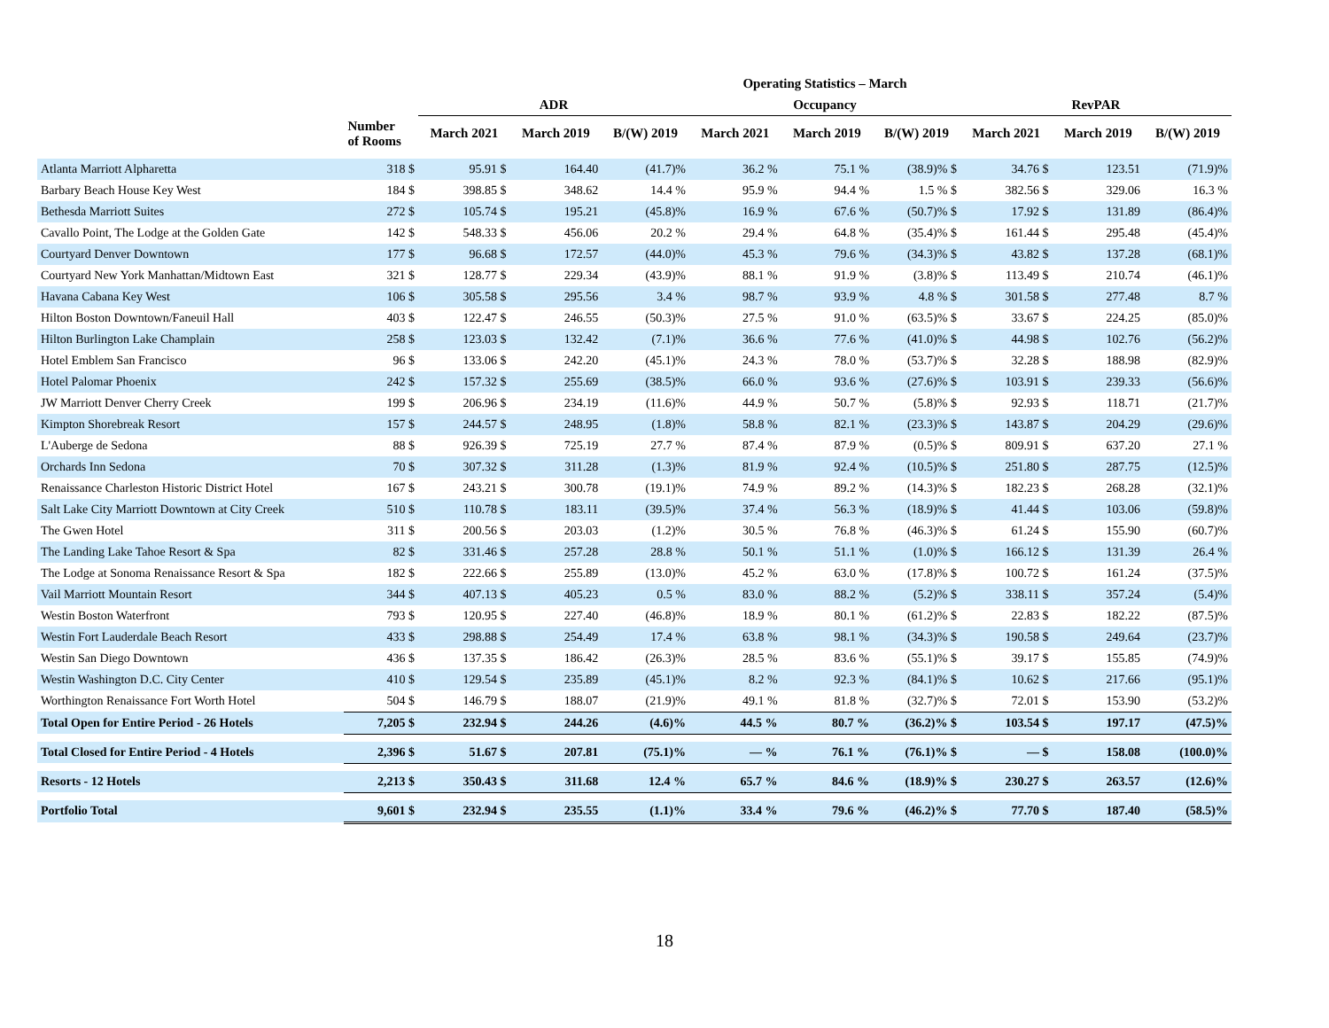| | | | | | Operating Statistics – March | | | | | |
| --- | --- | --- | --- | --- | --- | --- | --- | --- | --- | --- |
| | | ADR | | | Occupancy | | | RevPAR | | |
| | Number of Rooms | March 2021 | March 2019 | B/(W) 2019 | March 2021 | March 2019 | B/(W) 2019 | March 2021 | March 2019 | B/(W) 2019 |
| Atlanta Marriott Alpharetta | 318 $ | 95.91 $ | 164.40 | (41.7)% | 36.2 % | 75.1 % | (38.9)% $ | 34.76 $ | 123.51 | (71.9)% |
| Barbary Beach House Key West | 184 $ | 398.85 $ | 348.62 | 14.4 % | 95.9 % | 94.4 % | 1.5 % $ | 382.56 $ | 329.06 | 16.3 % |
| Bethesda Marriott Suites | 272 $ | 105.74 $ | 195.21 | (45.8)% | 16.9 % | 67.6 % | (50.7)% $ | 17.92 $ | 131.89 | (86.4)% |
| Cavallo Point, The Lodge at the Golden Gate | 142 $ | 548.33 $ | 456.06 | 20.2 % | 29.4 % | 64.8 % | (35.4)% $ | 161.44 $ | 295.48 | (45.4)% |
| Courtyard Denver Downtown | 177 $ | 96.68 $ | 172.57 | (44.0)% | 45.3 % | 79.6 % | (34.3)% $ | 43.82 $ | 137.28 | (68.1)% |
| Courtyard New York Manhattan/Midtown East | 321 $ | 128.77 $ | 229.34 | (43.9)% | 88.1 % | 91.9 % | (3.8)% $ | 113.49 $ | 210.74 | (46.1)% |
| Havana Cabana Key West | 106 $ | 305.58 $ | 295.56 | 3.4 % | 98.7 % | 93.9 % | 4.8 % $ | 301.58 $ | 277.48 | 8.7 % |
| Hilton Boston Downtown/Faneuil Hall | 403 $ | 122.47 $ | 246.55 | (50.3)% | 27.5 % | 91.0 % | (63.5)% $ | 33.67 $ | 224.25 | (85.0)% |
| Hilton Burlington Lake Champlain | 258 $ | 123.03 $ | 132.42 | (7.1)% | 36.6 % | 77.6 % | (41.0)% $ | 44.98 $ | 102.76 | (56.2)% |
| Hotel Emblem San Francisco | 96 $ | 133.06 $ | 242.20 | (45.1)% | 24.3 % | 78.0 % | (53.7)% $ | 32.28 $ | 188.98 | (82.9)% |
| Hotel Palomar Phoenix | 242 $ | 157.32 $ | 255.69 | (38.5)% | 66.0 % | 93.6 % | (27.6)% $ | 103.91 $ | 239.33 | (56.6)% |
| JW Marriott Denver Cherry Creek | 199 $ | 206.96 $ | 234.19 | (11.6)% | 44.9 % | 50.7 % | (5.8)% $ | 92.93 $ | 118.71 | (21.7)% |
| Kimpton Shorebreak Resort | 157 $ | 244.57 $ | 248.95 | (1.8)% | 58.8 % | 82.1 % | (23.3)% $ | 143.87 $ | 204.29 | (29.6)% |
| L'Auberge de Sedona | 88 $ | 926.39 $ | 725.19 | 27.7 % | 87.4 % | 87.9 % | (0.5)% $ | 809.91 $ | 637.20 | 27.1 % |
| Orchards Inn Sedona | 70 $ | 307.32 $ | 311.28 | (1.3)% | 81.9 % | 92.4 % | (10.5)% $ | 251.80 $ | 287.75 | (12.5)% |
| Renaissance Charleston Historic District Hotel | 167 $ | 243.21 $ | 300.78 | (19.1)% | 74.9 % | 89.2 % | (14.3)% $ | 182.23 $ | 268.28 | (32.1)% |
| Salt Lake City Marriott Downtown at City Creek | 510 $ | 110.78 $ | 183.11 | (39.5)% | 37.4 % | 56.3 % | (18.9)% $ | 41.44 $ | 103.06 | (59.8)% |
| The Gwen Hotel | 311 $ | 200.56 $ | 203.03 | (1.2)% | 30.5 % | 76.8 % | (46.3)% $ | 61.24 $ | 155.90 | (60.7)% |
| The Landing Lake Tahoe Resort & Spa | 82 $ | 331.46 $ | 257.28 | 28.8 % | 50.1 % | 51.1 % | (1.0)% $ | 166.12 $ | 131.39 | 26.4 % |
| The Lodge at Sonoma Renaissance Resort & Spa | 182 $ | 222.66 $ | 255.89 | (13.0)% | 45.2 % | 63.0 % | (17.8)% $ | 100.72 $ | 161.24 | (37.5)% |
| Vail Marriott Mountain Resort | 344 $ | 407.13 $ | 405.23 | 0.5 % | 83.0 % | 88.2 % | (5.2)% $ | 338.11 $ | 357.24 | (5.4)% |
| Westin Boston Waterfront | 793 $ | 120.95 $ | 227.40 | (46.8)% | 18.9 % | 80.1 % | (61.2)% $ | 22.83 $ | 182.22 | (87.5)% |
| Westin Fort Lauderdale Beach Resort | 433 $ | 298.88 $ | 254.49 | 17.4 % | 63.8 % | 98.1 % | (34.3)% $ | 190.58 $ | 249.64 | (23.7)% |
| Westin San Diego Downtown | 436 $ | 137.35 $ | 186.42 | (26.3)% | 28.5 % | 83.6 % | (55.1)% $ | 39.17 $ | 155.85 | (74.9)% |
| Westin Washington D.C. City Center | 410 $ | 129.54 $ | 235.89 | (45.1)% | 8.2 % | 92.3 % | (84.1)% $ | 10.62 $ | 217.66 | (95.1)% |
| Worthington Renaissance Fort Worth Hotel | 504 $ | 146.79 $ | 188.07 | (21.9)% | 49.1 % | 81.8 % | (32.7)% $ | 72.01 $ | 153.90 | (53.2)% |
| Total Open for Entire Period - 26 Hotels | 7,205 $ | 232.94 $ | 244.26 | (4.6)% | 44.5 % | 80.7 % | (36.2)% $ | 103.54 $ | 197.17 | (47.5)% |
| Total Closed for Entire Period - 4 Hotels | 2,396 $ | 51.67 $ | 207.81 | (75.1)% | — % | 76.1 % | (76.1)% $ | — $ | 158.08 | (100.0)% |
| Resorts - 12 Hotels | 2,213 $ | 350.43 $ | 311.68 | 12.4 % | 65.7 % | 84.6 % | (18.9)% $ | 230.27 $ | 263.57 | (12.6)% |
| Portfolio Total | 9,601 $ | 232.94 $ | 235.55 | (1.1)% | 33.4 % | 79.6 % | (46.2)% $ | 77.70 $ | 187.40 | (58.5)% |
18